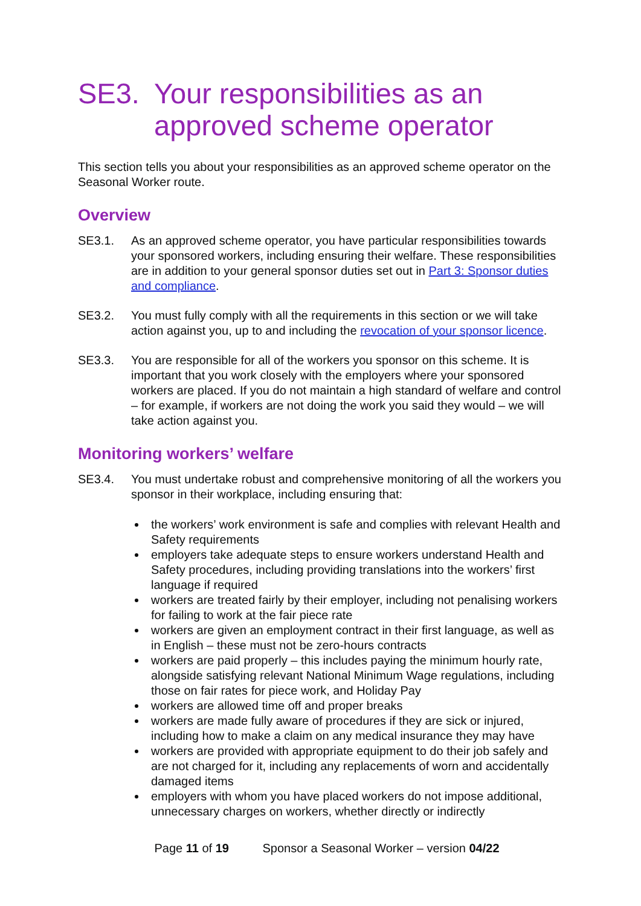SE3. Your responsibilities as an approved scheme operator
This section tells you about your responsibilities as an approved scheme operator on the Seasonal Worker route.
Overview
SE3.1. As an approved scheme operator, you have particular responsibilities towards your sponsored workers, including ensuring their welfare. These responsibilities are in addition to your general sponsor duties set out in Part 3: Sponsor duties and compliance.
SE3.2. You must fully comply with all the requirements in this section or we will take action against you, up to and including the revocation of your sponsor licence.
SE3.3. You are responsible for all of the workers you sponsor on this scheme. It is important that you work closely with the employers where your sponsored workers are placed. If you do not maintain a high standard of welfare and control – for example, if workers are not doing the work you said they would – we will take action against you.
Monitoring workers’ welfare
SE3.4. You must undertake robust and comprehensive monitoring of all the workers you sponsor in their workplace, including ensuring that:
the workers’ work environment is safe and complies with relevant Health and Safety requirements
employers take adequate steps to ensure workers understand Health and Safety procedures, including providing translations into the workers’ first language if required
workers are treated fairly by their employer, including not penalising workers for failing to work at the fair piece rate
workers are given an employment contract in their first language, as well as in English – these must not be zero-hours contracts
workers are paid properly – this includes paying the minimum hourly rate, alongside satisfying relevant National Minimum Wage regulations, including those on fair rates for piece work, and Holiday Pay
workers are allowed time off and proper breaks
workers are made fully aware of procedures if they are sick or injured, including how to make a claim on any medical insurance they may have
workers are provided with appropriate equipment to do their job safely and are not charged for it, including any replacements of worn and accidentally damaged items
employers with whom you have placed workers do not impose additional, unnecessary charges on workers, whether directly or indirectly
Page 11 of 19 Sponsor a Seasonal Worker – version 04/22